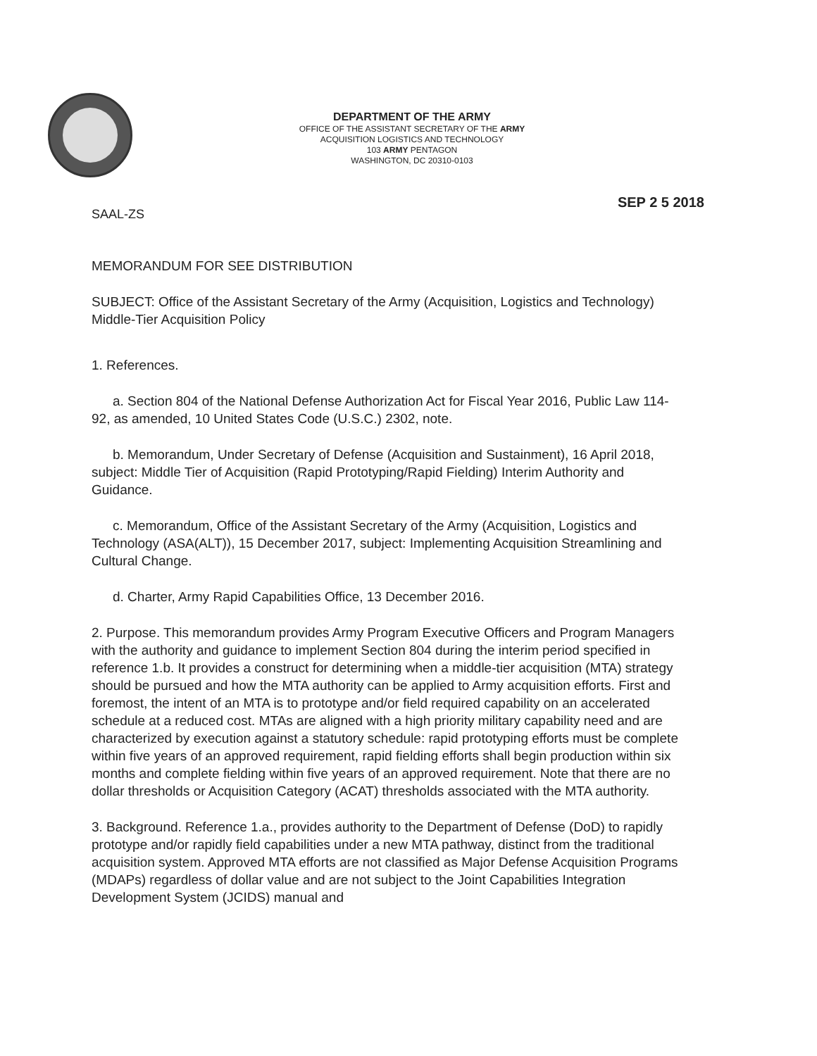DEPARTMENT OF THE ARMY
OFFICE OF THE ASSISTANT SECRETARY OF THE ARMY
ACQUISITION LOGISTICS AND TECHNOLOGY
103 ARMY PENTAGON
WASHINGTON, DC 20310-0103
SAAL-ZS
SEP 2 5 2018
MEMORANDUM FOR SEE DISTRIBUTION
SUBJECT: Office of the Assistant Secretary of the Army (Acquisition, Logistics and Technology) Middle-Tier Acquisition Policy
1. References.
a. Section 804 of the National Defense Authorization Act for Fiscal Year 2016, Public Law 114-92, as amended, 10 United States Code (U.S.C.) 2302, note.
b. Memorandum, Under Secretary of Defense (Acquisition and Sustainment), 16 April 2018, subject: Middle Tier of Acquisition (Rapid Prototyping/Rapid Fielding) Interim Authority and Guidance.
c. Memorandum, Office of the Assistant Secretary of the Army (Acquisition, Logistics and Technology (ASA(ALT)), 15 December 2017, subject: Implementing Acquisition Streamlining and Cultural Change.
d. Charter, Army Rapid Capabilities Office, 13 December 2016.
2. Purpose. This memorandum provides Army Program Executive Officers and Program Managers with the authority and guidance to implement Section 804 during the interim period specified in reference 1.b. It provides a construct for determining when a middle-tier acquisition (MTA) strategy should be pursued and how the MTA authority can be applied to Army acquisition efforts. First and foremost, the intent of an MTA is to prototype and/or field required capability on an accelerated schedule at a reduced cost. MTAs are aligned with a high priority military capability need and are characterized by execution against a statutory schedule: rapid prototyping efforts must be complete within five years of an approved requirement, rapid fielding efforts shall begin production within six months and complete fielding within five years of an approved requirement. Note that there are no dollar thresholds or Acquisition Category (ACAT) thresholds associated with the MTA authority.
3. Background. Reference 1.a., provides authority to the Department of Defense (DoD) to rapidly prototype and/or rapidly field capabilities under a new MTA pathway, distinct from the traditional acquisition system. Approved MTA efforts are not classified as Major Defense Acquisition Programs (MDAPs) regardless of dollar value and are not subject to the Joint Capabilities Integration Development System (JCIDS) manual and